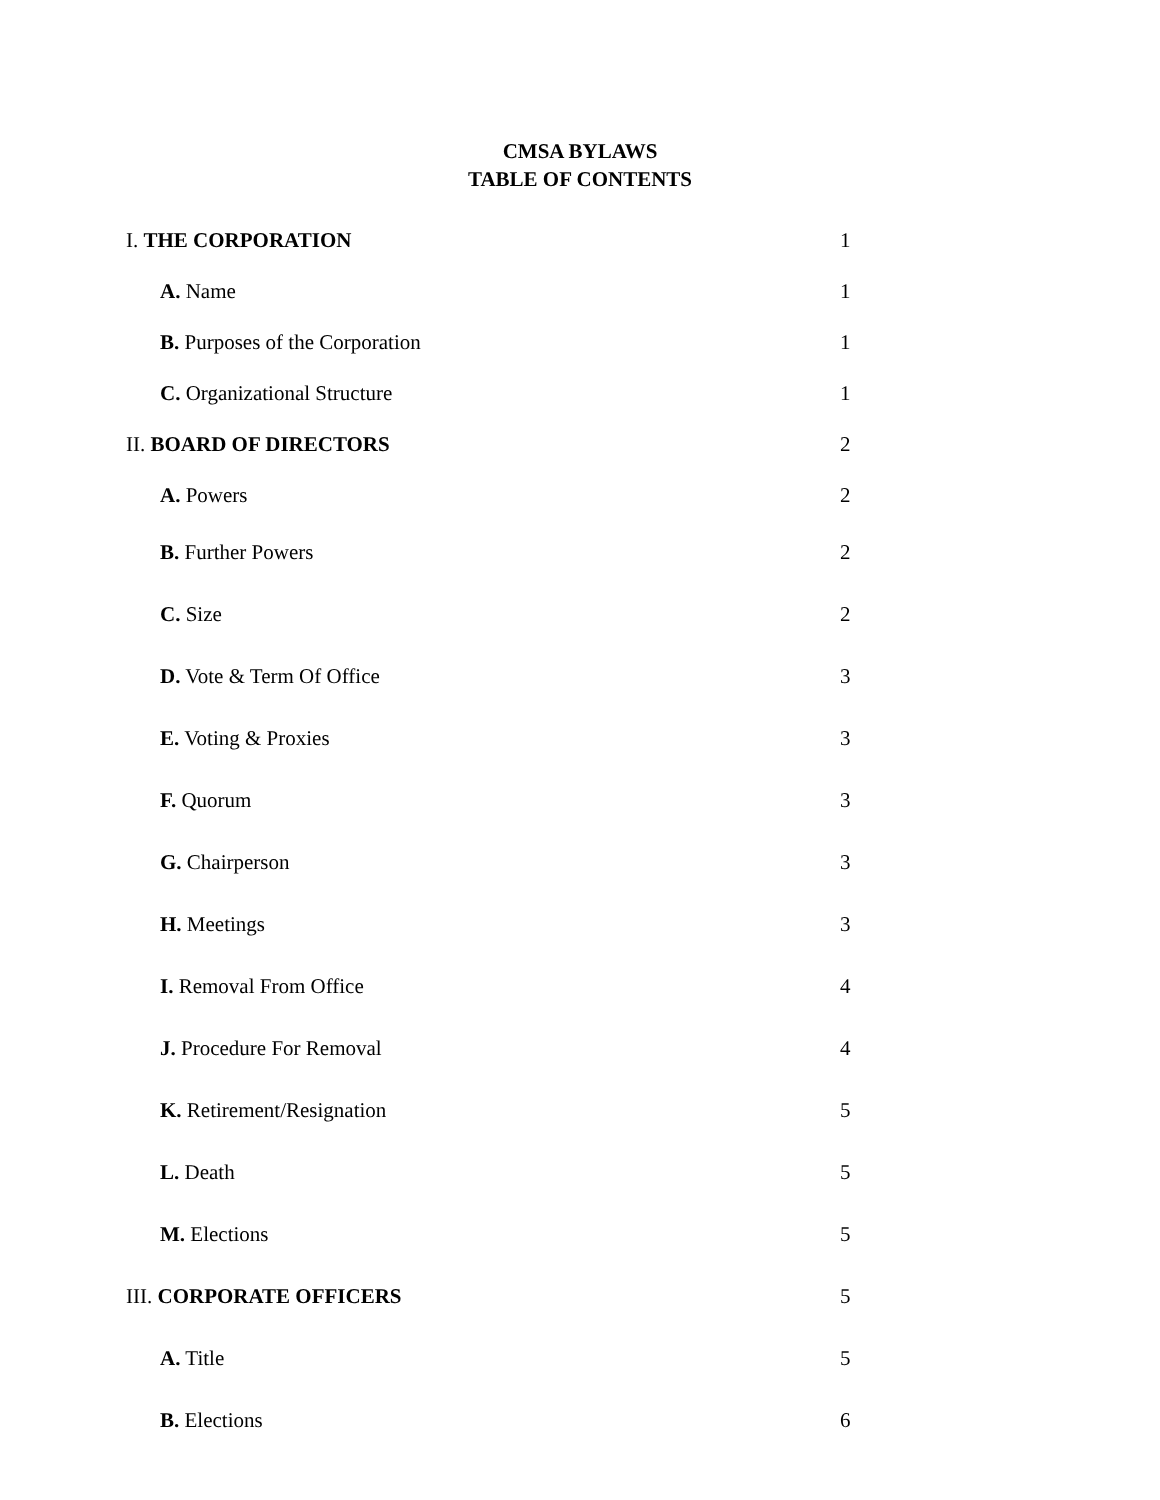CMSA BYLAWS
TABLE OF CONTENTS
| I. THE CORPORATION | 1 |
| A. Name | 1 |
| B. Purposes of the Corporation | 1 |
| C. Organizational Structure | 1 |
| II. BOARD OF DIRECTORS | 2 |
| A. Powers | 2 |
| B. Further Powers | 2 |
| C. Size | 2 |
| D. Vote & Term Of Office | 3 |
| E. Voting & Proxies | 3 |
| F. Quorum | 3 |
| G. Chairperson | 3 |
| H. Meetings | 3 |
| I. Removal From Office | 4 |
| J. Procedure For Removal | 4 |
| K. Retirement/Resignation | 5 |
| L. Death | 5 |
| M. Elections | 5 |
| III. CORPORATE OFFICERS | 5 |
| A. Title | 5 |
| B. Elections | 6 |